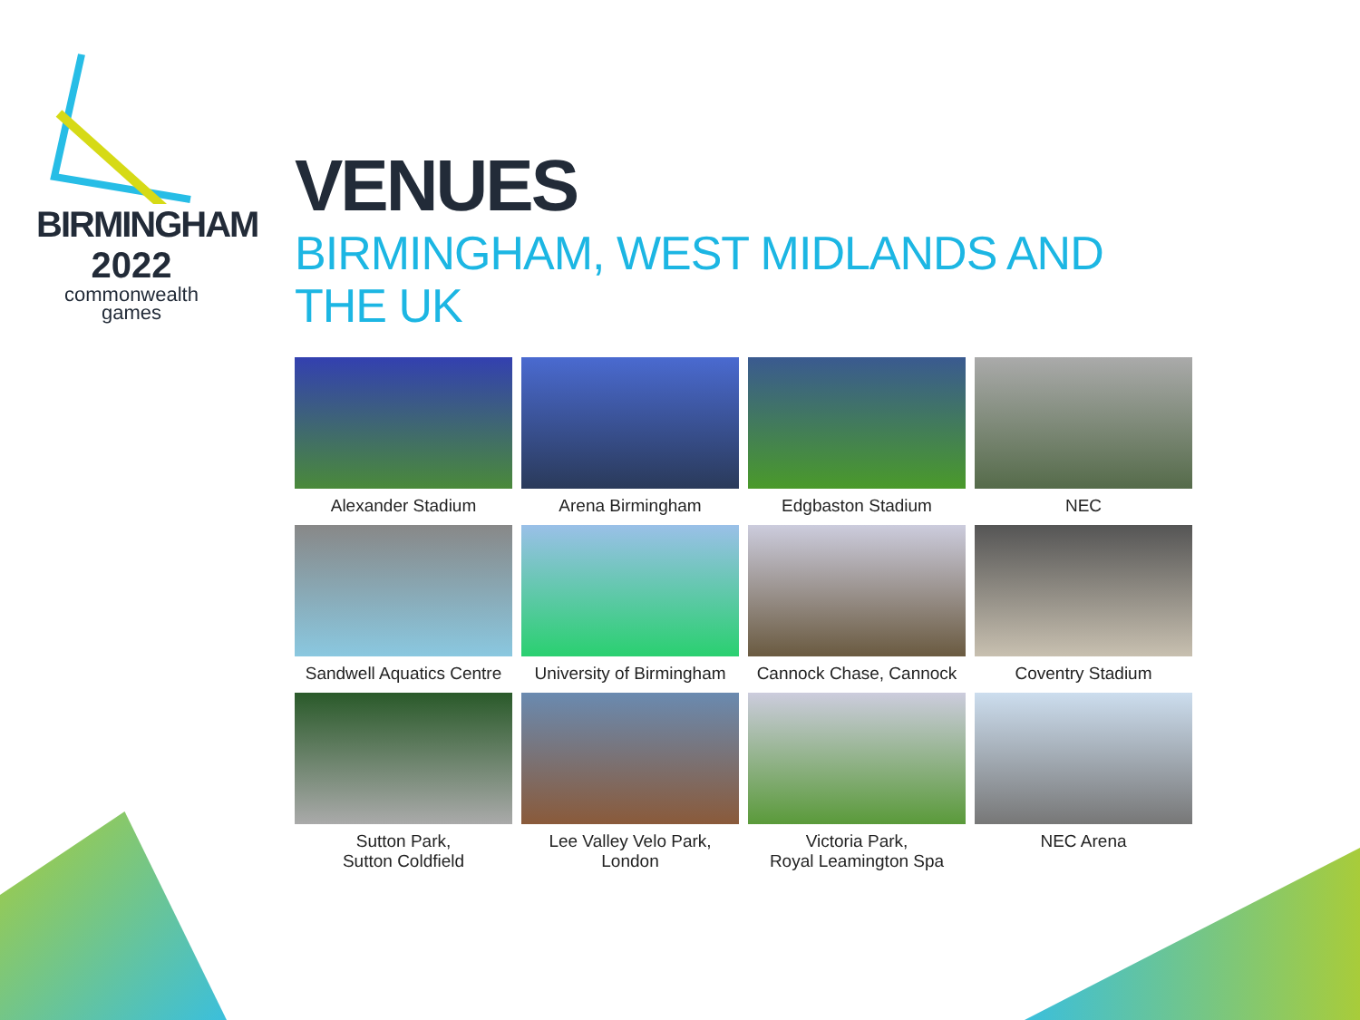BIRMINGHAM
2022
commonwealth
games
VENUES
BIRMINGHAM, WEST MIDLANDS AND THE UK
Alexander Stadium
Arena Birmingham
Edgbaston Stadium
NEC
Sandwell Aquatics Centre
University of Birmingham
Cannock Chase, Cannock
Coventry Stadium
Sutton Park,
Sutton Coldfield
Lee Valley Velo Park,
London
Victoria Park,
Royal Leamington Spa
NEC Arena